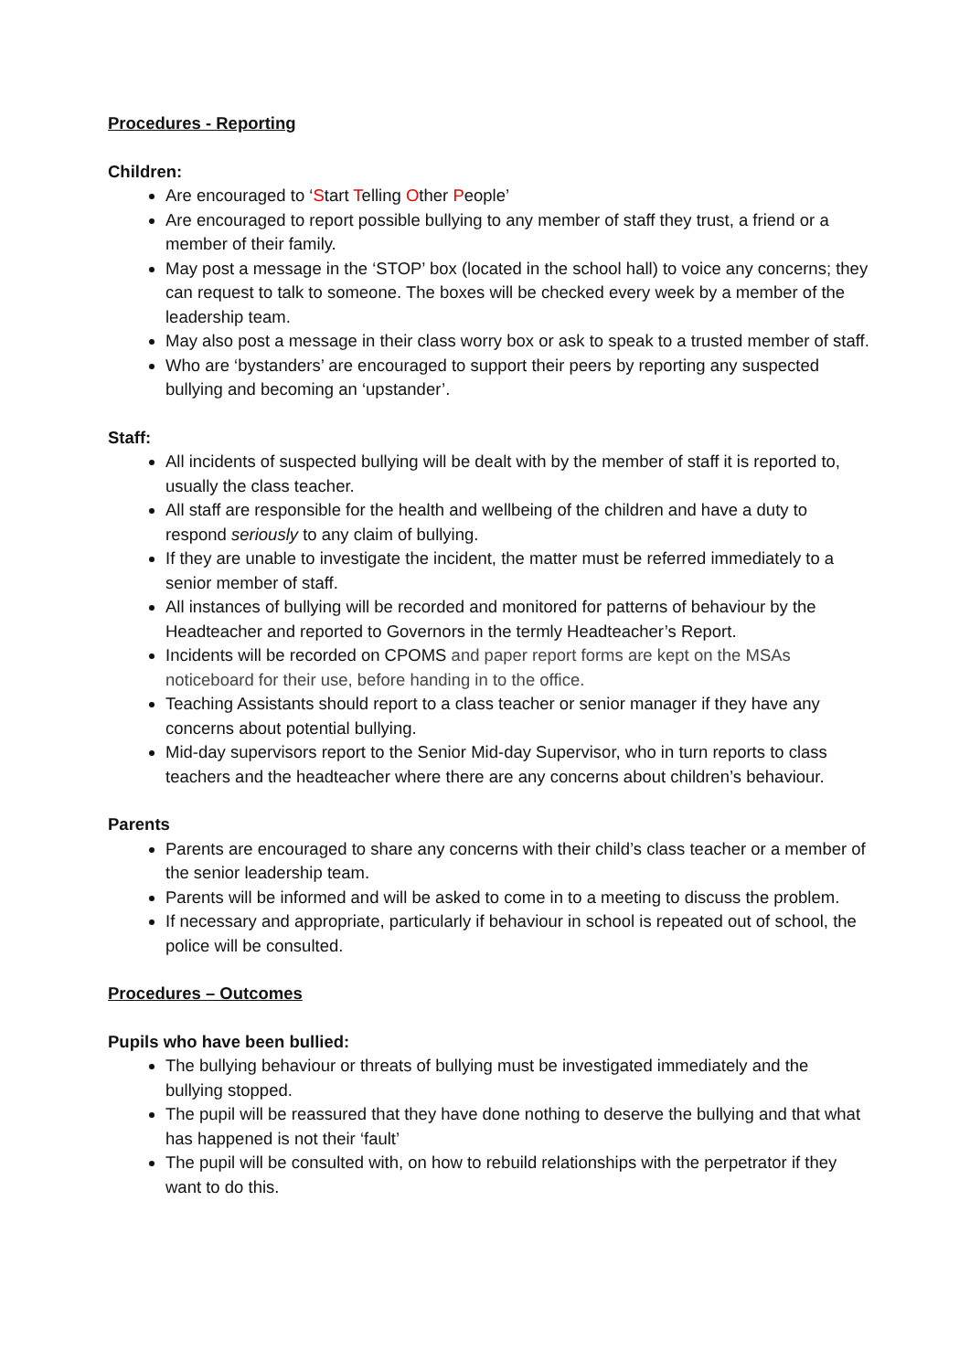Procedures - Reporting
Children:
Are encouraged to ‘Start Telling Other People’
Are encouraged to report possible bullying to any member of staff they trust, a friend or a member of their family.
May post a message in the ‘STOP’ box (located in the school hall) to voice any concerns; they can request to talk to someone. The boxes will be checked every week by a member of the leadership team.
May also post a message in their class worry box or ask to speak to a trusted member of staff.
Who are ‘bystanders’ are encouraged to support their peers by reporting any suspected bullying and becoming an ‘upstander’.
Staff:
All incidents of suspected bullying will be dealt with by the member of staff it is reported to, usually the class teacher.
All staff are responsible for the health and wellbeing of the children and have a duty to respond seriously to any claim of bullying.
If they are unable to investigate the incident, the matter must be referred immediately to a senior member of staff.
All instances of bullying will be recorded and monitored for patterns of behaviour by the Headteacher and reported to Governors in the termly Headteacher’s Report.
Incidents will be recorded on CPOMS and paper report forms are kept on the MSAs noticeboard for their use, before handing in to the office.
Teaching Assistants should report to a class teacher or senior manager if they have any concerns about potential bullying.
Mid-day supervisors report to the Senior Mid-day Supervisor, who in turn reports to class teachers and the headteacher where there are any concerns about children’s behaviour.
Parents
Parents are encouraged to share any concerns with their child’s class teacher or a member of the senior leadership team.
Parents will be informed and will be asked to come in to a meeting to discuss the problem.
If necessary and appropriate, particularly if behaviour in school is repeated out of school, the police will be consulted.
Procedures – Outcomes
Pupils who have been bullied:
The bullying behaviour or threats of bullying must be investigated immediately and the bullying stopped.
The pupil will be reassured that they have done nothing to deserve the bullying and that what has happened is not their ‘fault’
The pupil will be consulted with, on how to rebuild relationships with the perpetrator if they want to do this.